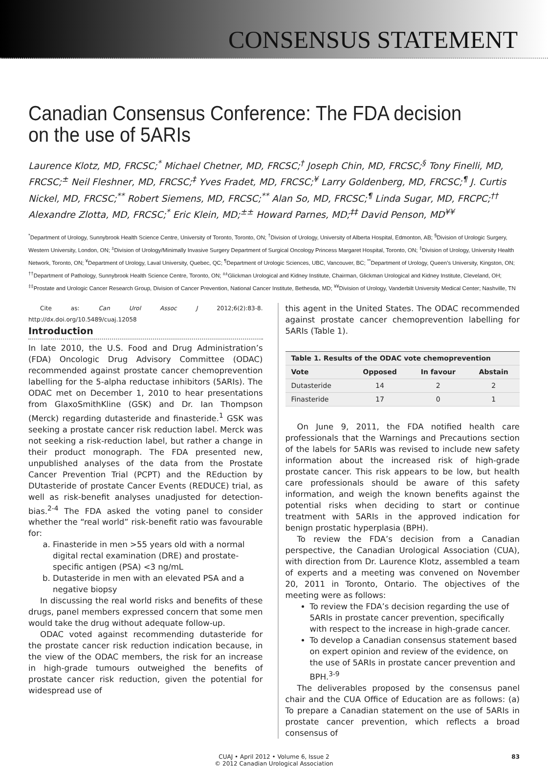CONSENSUS STATEMENT
Canadian Consensus Conference: The FDA decision on the use of 5ARIs
Laurence Klotz, MD, FRCSC;<sup>*</sup> Michael Chetner, MD, FRCSC;<sup>†</sup> Joseph Chin, MD, FRCSC;<sup>§</sup> Tony Finelli, MD, FRCSC;<sup>±</sup> Neil Fleshner, MD, FRCSC;<sup>‡</sup> Yves Fradet, MD, FRCSC;<sup>¥</sup> Larry Goldenberg, MD, FRCSC;<sup>¶</sup> J. Curtis Nickel, MD, FRCSC;<sup>**</sup> Robert Siemens, MD, FRCSC;<sup>**</sup> Alan So, MD, FRCSC;<sup>¶</sup> Linda Sugar, MD, FRCPC;<sup>††</sup> Alexandre Zlotta, MD, FRCSC;<sup>*</sup> Eric Klein, MD;<sup>±±</sup> Howard Parnes, MD;<sup>‡‡</sup> David Penson, MD<sup>¥¥</sup>
<sup>*</sup> Department of Urology, Sunnybrook Health Science Centre, University of Toronto, Toronto, ON; <sup>†</sup>Division of Urology, University of Alberta Hospital, Edmonton, AB; <sup>§</sup>Division of Urologic Surgery, Western University, London, ON; <sup>±</sup>Division of Urology/Minimally Invasive Surgery Department of Surgical Oncology Princess Margaret Hospital, Toronto, ON; <sup>‡</sup>Division of Urology, University Health Network, Toronto, ON; <sup>¥</sup>Department of Urology, Laval University, Quebec, QC; <sup>¶</sup>Department of Urologic Sciences, UBC, Vancouver, BC; <sup>**</sup>Department of Urology, Queen’s University, Kingston, ON; <sup>††</sup>Department of Pathology, Sunnybrook Health Science Centre, Toronto, ON; <sup>±±</sup>Glickman Urological and Kidney Institute, Chairman, Glickman Urological and Kidney Institute, Cleveland, OH; <sup>‡‡</sup>Prostate and Urologic Cancer Research Group, Division of Cancer Prevention, National Cancer Institute, Bethesda, MD; <sup>¥¥</sup>Division of Urology, Vanderbilt University Medical Center; Nashville, TN
Cite as: Can Urol Assoc J 2012;6(2):83-8. http://dx.doi.org/10.5489/cuaj.12058
Introduction
In late 2010, the U.S. Food and Drug Administration’s (FDA) Oncologic Drug Advisory Committee (ODAC) recommended against prostate cancer chemoprevention labelling for the 5-alpha reductase inhibitors (5ARIs). The ODAC met on December 1, 2010 to hear presentations from GlaxoSmithKline (GSK) and Dr. Ian Thompson (Merck) regarding dutasteride and finasteride.<sup>1</sup> GSK was seeking a prostate cancer risk reduction label. Merck was not seeking a risk-reduction label, but rather a change in their product monograph. The FDA presented new, unpublished analyses of the data from the Prostate Cancer Prevention Trial (PCPT) and the REduction by DUtasteride of prostate Cancer Events (REDUCE) trial, as well as risk-benefit analyses unadjusted for detection-bias.<sup>2-4</sup> The FDA asked the voting panel to consider whether the “real world” risk-benefit ratio was favourable for:
a. Finasteride in men >55 years old with a normal digital rectal examination (DRE) and prostate-specific antigen (PSA) <3 ng/mL
b. Dutasteride in men with an elevated PSA and a negative biopsy
In discussing the real world risks and benefits of these drugs, panel members expressed concern that some men would take the drug without adequate follow-up.
ODAC voted against recommending dutasteride for the prostate cancer risk reduction indication because, in the view of the ODAC members, the risk for an increase in high-grade tumours outweighed the benefits of prostate cancer risk reduction, given the potential for widespread use of
this agent in the United States. The ODAC recommended against prostate cancer chemoprevention labelling for 5ARIs (Table 1).
| Table 1. Results of the ODAC vote chemoprevention | | | |
| --- | --- | --- | --- |
| Vote | Opposed | In favour | Abstain |
| Dutasteride | 14 | 2 | 2 |
| Finasteride | 17 | 0 | 1 |
On June 9, 2011, the FDA notified health care professionals that the Warnings and Precautions section of the labels for 5ARIs was revised to include new safety information about the increased risk of high-grade prostate cancer. This risk appears to be low, but health care professionals should be aware of this safety information, and weigh the known benefits against the potential risks when deciding to start or continue treatment with 5ARIs in the approved indication for benign prostatic hyperplasia (BPH).
To review the FDA’s decision from a Canadian perspective, the Canadian Urological Association (CUA), with direction from Dr. Laurence Klotz, assembled a team of experts and a meeting was convened on November 20, 2011 in Toronto, Ontario. The objectives of the meeting were as follows:
To review the FDA’s decision regarding the use of 5ARIs in prostate cancer prevention, specifically with respect to the increase in high-grade cancer.
To develop a Canadian consensus statement based on expert opinion and review of the evidence, on the use of 5ARIs in prostate cancer prevention and BPH.<sup>3-9</sup>
The deliverables proposed by the consensus panel chair and the CUA Office of Education are as follows: (a) To prepare a Canadian statement on the use of 5ARIs in prostate cancer prevention, which reflects a broad consensus of
CUAJ • April 2012 • Volume 6, Issue 2
© 2012 Canadian Urological Association
83